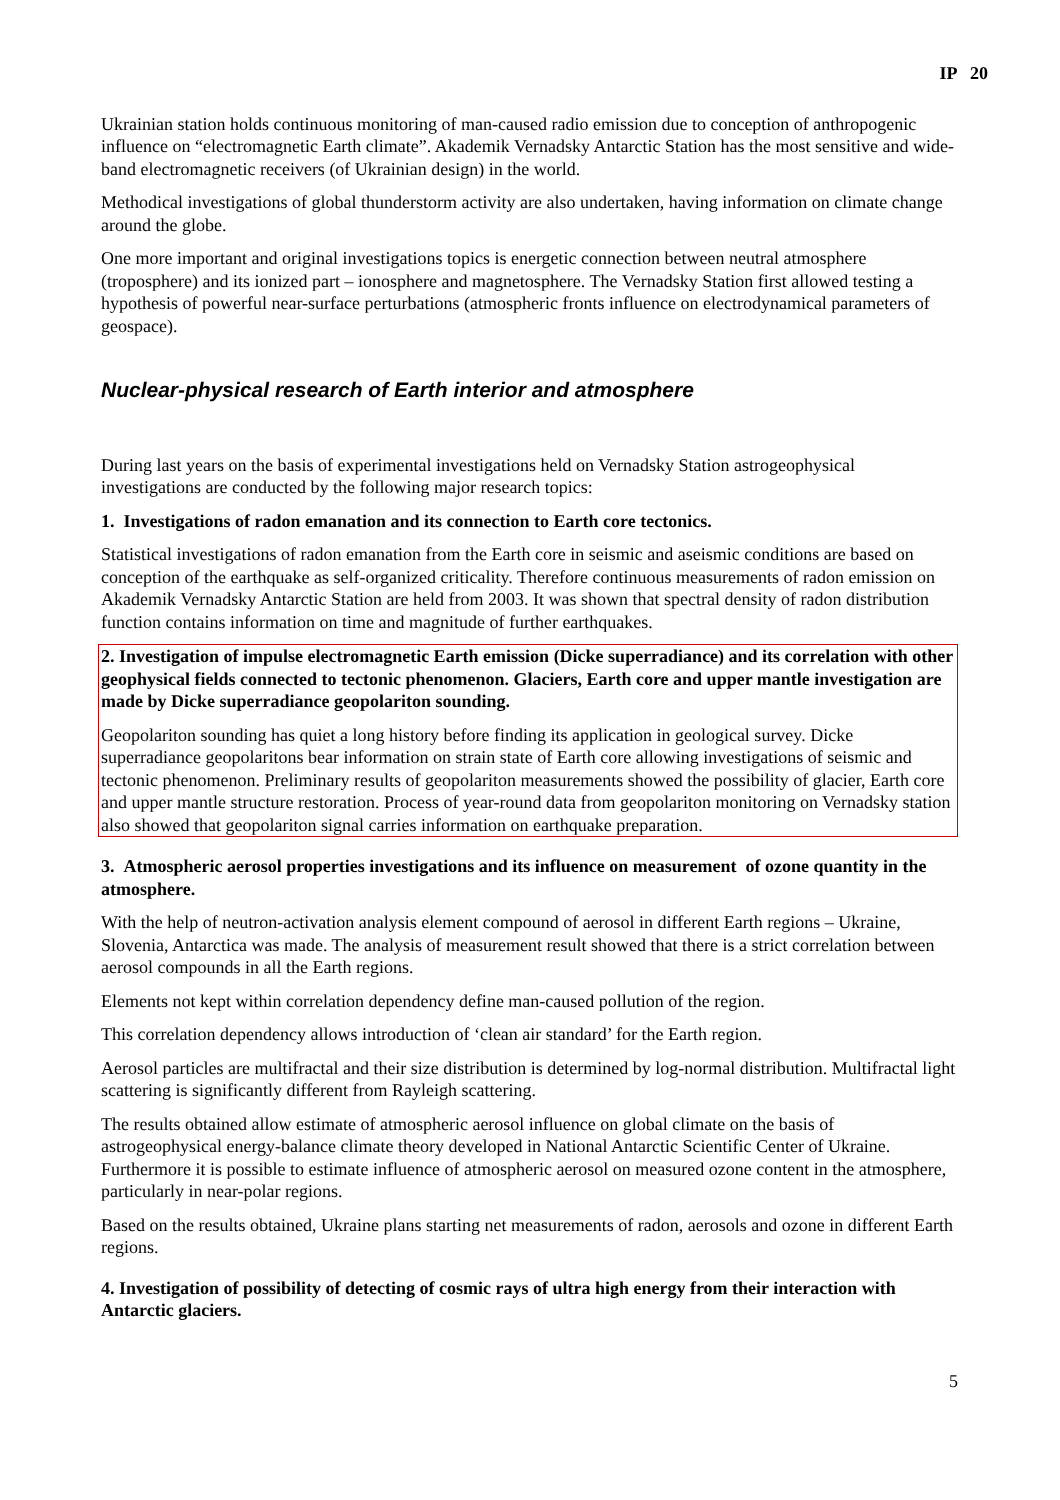IP 20
Ukrainian station holds continuous monitoring of man-caused radio emission due to conception of anthropogenic influence on “electromagnetic Earth climate”. Akademik Vernadsky Antarctic Station has the most sensitive and wide-band electromagnetic receivers (of Ukrainian design) in the world.
Methodical investigations of global thunderstorm activity are also undertaken, having information on climate change around the globe.
One more important and original investigations topics is energetic connection between neutral atmosphere (troposphere) and its ionized part – ionosphere and magnetosphere. The Vernadsky Station first allowed testing a hypothesis of powerful near-surface perturbations (atmospheric fronts influence on electrodynamical parameters of geospace).
Nuclear-physical research of Earth interior and atmosphere
During last years on the basis of experimental investigations held on Vernadsky Station astrogeophysical investigations are conducted by the following major research topics:
1. Investigations of radon emanation and its connection to Earth core tectonics.
Statistical investigations of radon emanation from the Earth core in seismic and aseismic conditions are based on conception of the earthquake as self-organized criticality. Therefore continuous measurements of radon emission on Akademik Vernadsky Antarctic Station are held from 2003. It was shown that spectral density of radon distribution function contains information on time and magnitude of further earthquakes.
2. Investigation of impulse electromagnetic Earth emission (Dicke superradiance) and its correlation with other geophysical fields connected to tectonic phenomenon. Glaciers, Earth core and upper mantle investigation are made by Dicke superradiance geopolariton sounding.
Geopolariton sounding has quiet a long history before finding its application in geological survey. Dicke superradiance geopolaritons bear information on strain state of Earth core allowing investigations of seismic and tectonic phenomenon. Preliminary results of geopolariton measurements showed the possibility of glacier, Earth core and upper mantle structure restoration. Process of year-round data from geopolariton monitoring on Vernadsky station also showed that geopolariton signal carries information on earthquake preparation.
3. Atmospheric aerosol properties investigations and its influence on measurement of ozone quantity in the atmosphere.
With the help of neutron-activation analysis element compound of aerosol in different Earth regions – Ukraine, Slovenia, Antarctica was made. The analysis of measurement result showed that there is a strict correlation between aerosol compounds in all the Earth regions.
Elements not kept within correlation dependency define man-caused pollution of the region.
This correlation dependency allows introduction of ‘clean air standard’ for the Earth region.
Aerosol particles are multifractal and their size distribution is determined by log-normal distribution. Multifractal light scattering is significantly different from Rayleigh scattering.
The results obtained allow estimate of atmospheric aerosol influence on global climate on the basis of astrogeophysical energy-balance climate theory developed in National Antarctic Scientific Center of Ukraine. Furthermore it is possible to estimate influence of atmospheric aerosol on measured ozone content in the atmosphere, particularly in near-polar regions.
Based on the results obtained, Ukraine plans starting net measurements of radon, aerosols and ozone in different Earth regions.
4. Investigation of possibility of detecting of cosmic rays of ultra high energy from their interaction with Antarctic glaciers.
5